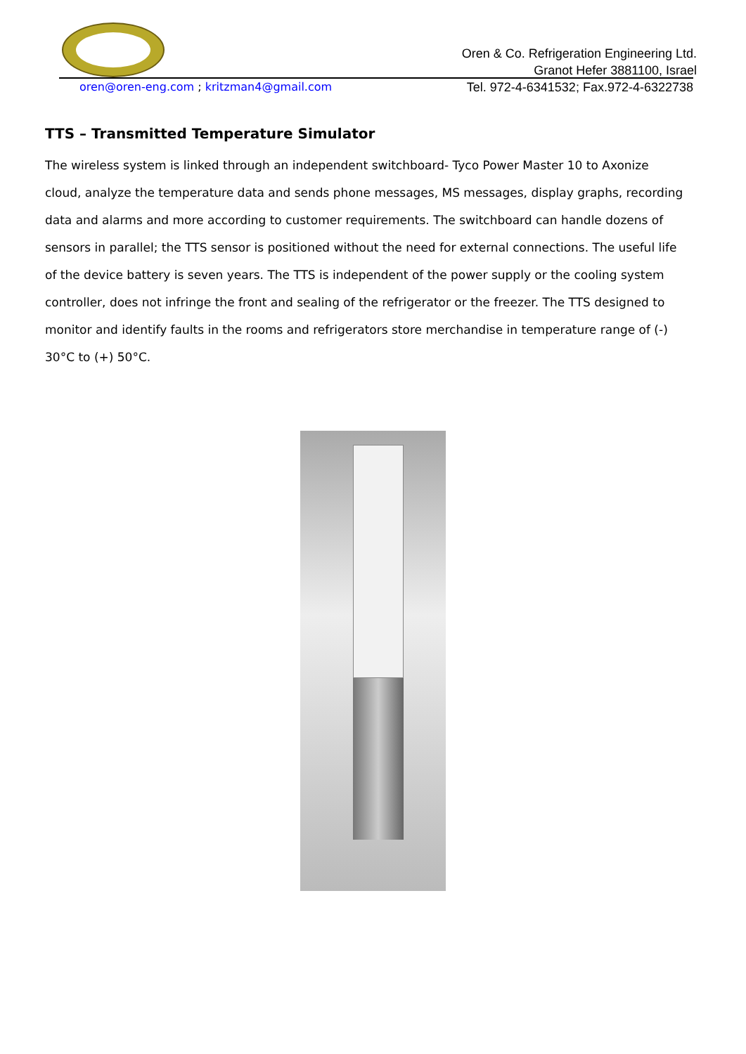Oren & Co. Refrigeration Engineering Ltd.
Granot Hefer 3881100, Israel
oren@oren-eng.com ; kritzman4@gmail.com
Tel. 972-4-6341532; Fax.972-4-6322738
TTS – Transmitted Temperature Simulator
The wireless system is linked through an independent switchboard- Tyco Power Master 10 to Axonize cloud, analyze the temperature data and sends phone messages, MS messages, display graphs, recording data and alarms and more according to customer requirements. The switchboard can handle dozens of sensors in parallel; the TTS sensor is positioned without the need for external connections. The useful life of the device battery is seven years. The TTS is independent of the power supply or the cooling system controller, does not infringe the front and sealing of the refrigerator or the freezer. The TTS designed to monitor and identify faults in the rooms and refrigerators store merchandise in temperature range of (-) 30°C to (+) 50°C.